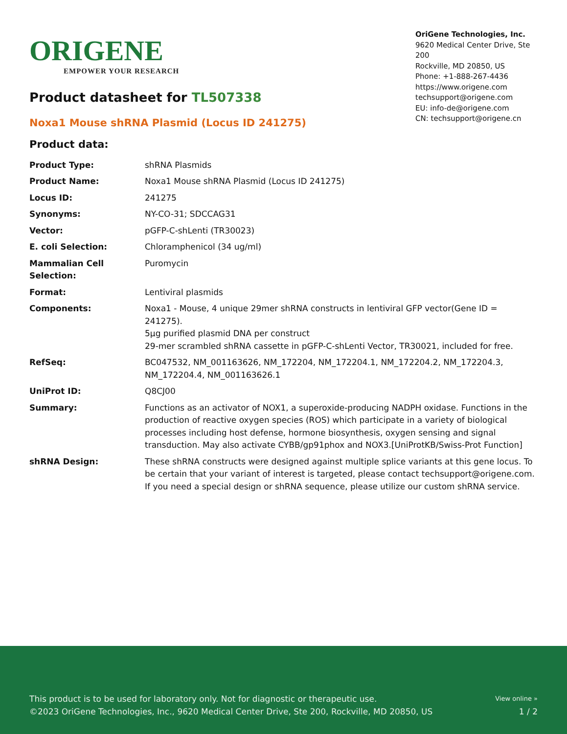ORIGENE
EMPOWER YOUR RESEARCH
OriGene Technologies, Inc.
9620 Medical Center Drive, Ste 200
Rockville, MD 20850, US
Phone: +1-888-267-4436
https://www.origene.com
techsupport@origene.com
EU: info-de@origene.com
CN: techsupport@origene.cn
Product datasheet for TL507338
Noxa1 Mouse shRNA Plasmid (Locus ID 241275)
Product data:
| Product Type: | shRNA Plasmids |
| Product Name: | Noxa1 Mouse shRNA Plasmid (Locus ID 241275) |
| Locus ID: | 241275 |
| Synonyms: | NY-CO-31; SDCCAG31 |
| Vector: | pGFP-C-shLenti (TR30023) |
| E. coli Selection: | Chloramphenicol (34 ug/ml) |
| Mammalian Cell Selection: | Puromycin |
| Format: | Lentiviral plasmids |
| Components: | Noxa1 - Mouse, 4 unique 29mer shRNA constructs in lentiviral GFP vector(Gene ID = 241275). 5µg purified plasmid DNA per construct 29-mer scrambled shRNA cassette in pGFP-C-shLenti Vector, TR30021, included for free. |
| RefSeq: | BC047532 , NM_001163626 , NM_172204 , NM_172204.1 , NM_172204.2 , NM_172204.3 , NM_172204.4 , NM_001163626.1 |
| UniProt ID: | Q8CJ00 |
| Summary: | Functions as an activator of NOX1, a superoxide-producing NADPH oxidase. Functions in the production of reactive oxygen species (ROS) which participate in a variety of biological processes including host defense, hormone biosynthesis, oxygen sensing and signal transduction. May also activate CYBB/gp91phox and NOX3.[UniProtKB/Swiss-Prot Function] |
| shRNA Design: | These shRNA constructs were designed against multiple splice variants at this gene locus. To be certain that your variant of interest is targeted, please contact techsupport@origene.com . If you need a special design or shRNA sequence, please utilize our custom shRNA service . |
This product is to be used for laboratory only. Not for diagnostic or therapeutic use.
©2023 OriGene Technologies, Inc., 9620 Medical Center Drive, Ste 200, Rockville, MD 20850, US
View online »
1 / 2